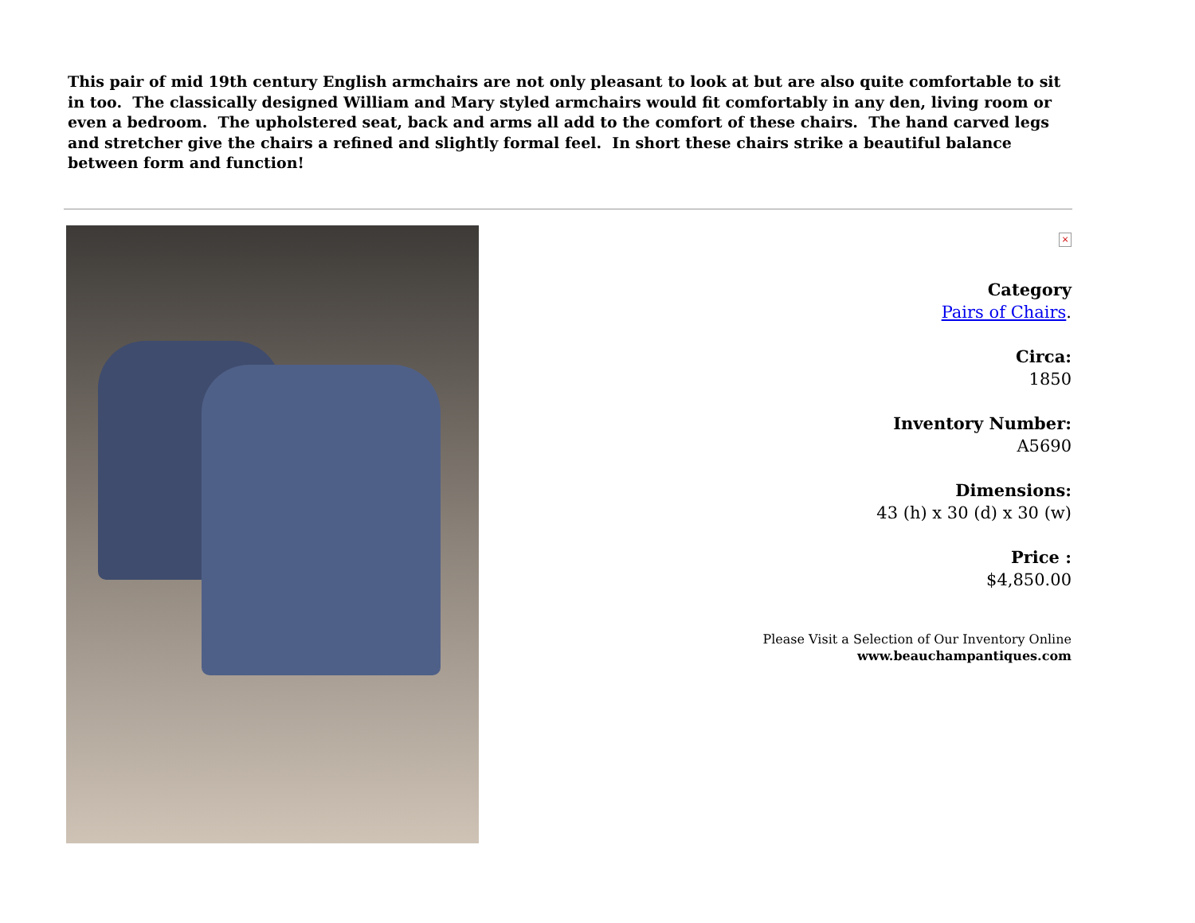This pair of mid 19th century English armchairs are not only pleasant to look at but are also quite comfortable to sit in too. The classically designed William and Mary styled armchairs would fit comfortably in any den, living room or even a bedroom. The upholstered seat, back and arms all add to the comfort of these chairs. The hand carved legs and stretcher give the chairs a refined and slightly formal feel. In short these chairs strike a beautiful balance between form and function!
×
Category
Pairs of Chairs.
Circa:
1850
Inventory Number:
A5690
Dimensions:
43 (h) x 30 (d) x 30 (w)
Price :
$4,850.00
Please Visit a Selection of Our Inventory Online
www.beauchampantiques.com